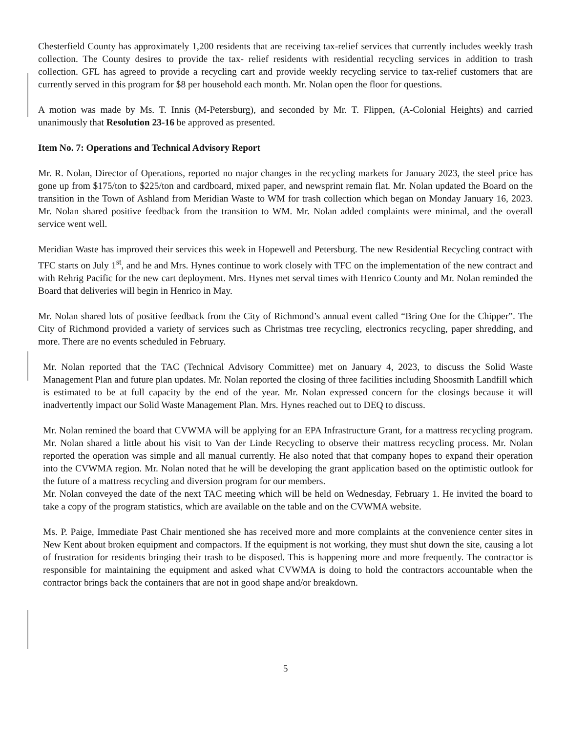Chesterfield County has approximately 1,200 residents that are receiving tax-relief services that currently includes weekly trash collection. The County desires to provide the tax- relief residents with residential recycling services in addition to trash collection. GFL has agreed to provide a recycling cart and provide weekly recycling service to tax-relief customers that are currently served in this program for $8 per household each month. Mr. Nolan open the floor for questions.
A motion was made by Ms. T. Innis (M-Petersburg), and seconded by Mr. T. Flippen, (A-Colonial Heights) and carried unanimously that Resolution 23-16 be approved as presented.
Item No. 7: Operations and Technical Advisory Report
Mr. R. Nolan, Director of Operations, reported no major changes in the recycling markets for January 2023, the steel price has gone up from $175/ton to $225/ton and cardboard, mixed paper, and newsprint remain flat. Mr. Nolan updated the Board on the transition in the Town of Ashland from Meridian Waste to WM for trash collection which began on Monday January 16, 2023. Mr. Nolan shared positive feedback from the transition to WM. Mr. Nolan added complaints were minimal, and the overall service went well.
Meridian Waste has improved their services this week in Hopewell and Petersburg. The new Residential Recycling contract with TFC starts on July 1<sup>st</sup>, and he and Mrs. Hynes continue to work closely with TFC on the implementation of the new contract and with Rehrig Pacific for the new cart deployment. Mrs. Hynes met serval times with Henrico County and Mr. Nolan reminded the Board that deliveries will begin in Henrico in May.
Mr. Nolan shared lots of positive feedback from the City of Richmond’s annual event called “Bring One for the Chipper”. The City of Richmond provided a variety of services such as Christmas tree recycling, electronics recycling, paper shredding, and more. There are no events scheduled in February.
Mr. Nolan reported that the TAC (Technical Advisory Committee) met on January 4, 2023, to discuss the Solid Waste Management Plan and future plan updates. Mr. Nolan reported the closing of three facilities including Shoosmith Landfill which is estimated to be at full capacity by the end of the year. Mr. Nolan expressed concern for the closings because it will inadvertently impact our Solid Waste Management Plan. Mrs. Hynes reached out to DEQ to discuss.
Mr. Nolan remined the board that CVWMA will be applying for an EPA Infrastructure Grant, for a mattress recycling program. Mr. Nolan shared a little about his visit to Van der Linde Recycling to observe their mattress recycling process. Mr. Nolan reported the operation was simple and all manual currently. He also noted that that company hopes to expand their operation into the CVWMA region. Mr. Nolan noted that he will be developing the grant application based on the optimistic outlook for the future of a mattress recycling and diversion program for our members.
Mr. Nolan conveyed the date of the next TAC meeting which will be held on Wednesday, February 1. He invited the board to take a copy of the program statistics, which are available on the table and on the CVWMA website.
Ms. P. Paige, Immediate Past Chair mentioned she has received more and more complaints at the convenience center sites in New Kent about broken equipment and compactors. If the equipment is not working, they must shut down the site, causing a lot of frustration for residents bringing their trash to be disposed. This is happening more and more frequently. The contractor is responsible for maintaining the equipment and asked what CVWMA is doing to hold the contractors accountable when the contractor brings back the containers that are not in good shape and/or breakdown.
5